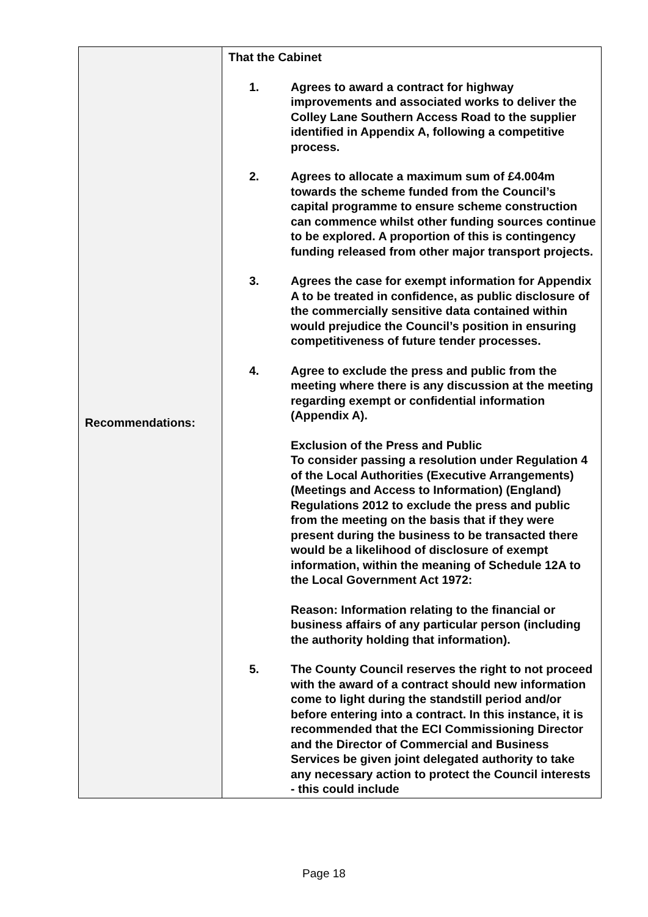| Recommendations: | That the Cabinet 1. Agrees to award a contract for highway improvements and associated works to deliver the Colley Lane Southern Access Road to the supplier identified in Appendix A, following a competitive process. 2. Agrees to allocate a maximum sum of £4.004m towards the scheme funded from the Council’s capital programme to ensure scheme construction can commence whilst other funding sources continue to be explored. A proportion of this is contingency funding released from other major transport projects. 3. Agrees the case for exempt information for Appendix A to be treated in confidence, as public disclosure of the commercially sensitive data contained within would prejudice the Council’s position in ensuring competitiveness of future tender processes. 4. Agree to exclude the press and public from the meeting where there is any discussion at the meeting regarding exempt or confidential information (Appendix A). Exclusion of the Press and Public To consider passing a resolution under Regulation 4 of the Local Authorities (Executive Arrangements) (Meetings and Access to Information) (England) Regulations 2012 to exclude the press and public from the meeting on the basis that if they were present during the business to be transacted there would be a likelihood of disclosure of exempt information, within the meaning of Schedule 12A to the Local Government Act 1972: Reason: Information relating to the financial or business affairs of any particular person (including the authority holding that information). 5. The County Council reserves the right to not proceed with the award of a contract should new information come to light during the standstill period and/or before entering into a contract. In this instance, it is recommended that the ECI Commissioning Director and the Director of Commercial and Business Services be given joint delegated authority to take any necessary action to protect the Council interests - this could include |
Page 18